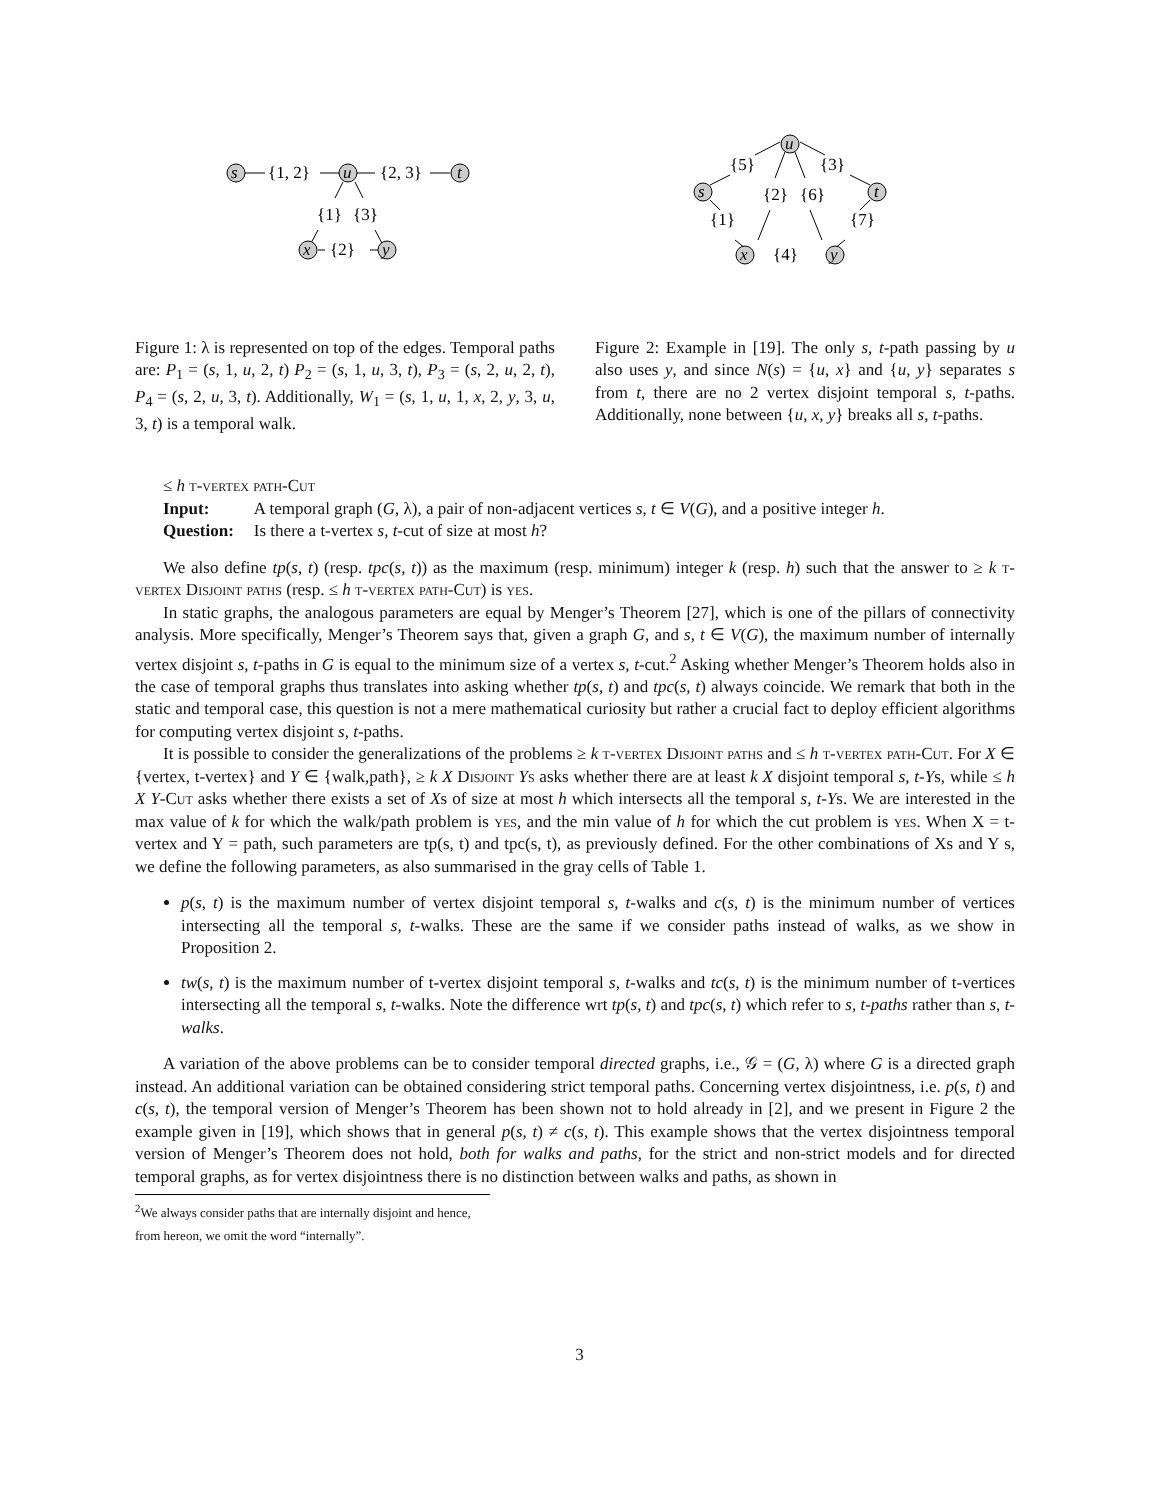s
u
t
x
y
{1, 2}
{2, 3}
{1}
{3}
{2}
Figure 1: λ is represented on top of the edges. Temporal paths are: P<sub>1</sub> = (s, 1, u, 2, t) P<sub>2</sub> = (s, 1, u, 3, t), P<sub>3</sub> = (s, 2, u, 2, t), P<sub>4</sub> = (s, 2, u, 3, t). Additionally, W<sub>1</sub> = (s, 1, u, 1, x, 2, y, 3, u, 3, t) is a temporal walk.
u
s
t
x
y
{5}
{3}
{2}
{6}
{1}
{7}
{4}
Figure 2: Example in [19]. The only s, t-path passing by u also uses y, and since N(s) = {u, x} and {u, y} separates s from t, there are no 2 vertex disjoint temporal s, t-paths. Additionally, none between {u, x, y} breaks all s, t-paths.
≤ h t-vertex path-Cut
| Input: | A temporal graph ( G , λ), a pair of non-adjacent vertices s, t ∈ V ( G ), and a positive integer h . |
| Question: | Is there a t-vertex s, t -cut of size at most h ? |
We also define tp(s, t) (resp. tpc(s, t)) as the maximum (resp. minimum) integer k (resp. h) such that the answer to ≥ k t-vertex Disjoint paths (resp. ≤ h t-vertex path-Cut) is yes.
In static graphs, the analogous parameters are equal by Menger’s Theorem [27], which is one of the pillars of connectivity analysis. More specifically, Menger’s Theorem says that, given a graph G, and s, t ∈ V(G), the maximum number of internally vertex disjoint s, t-paths in G is equal to the minimum size of a vertex s, t-cut.<sup>2</sup> Asking whether Menger’s Theorem holds also in the case of temporal graphs thus translates into asking whether tp(s, t) and tpc(s, t) always coincide. We remark that both in the static and temporal case, this question is not a mere mathematical curiosity but rather a crucial fact to deploy efficient algorithms for computing vertex disjoint s, t-paths.
It is possible to consider the generalizations of the problems ≥ k t-vertex Disjoint paths and ≤ h t-vertex path-Cut. For X ∈ {vertex, t-vertex} and Y ∈ {walk,path}, ≥ k X Disjoint Ys asks whether there are at least k X disjoint temporal s, t-Ys, while ≤ h X Y-Cut asks whether there exists a set of Xs of size at most h which intersects all the temporal s, t-Ys. We are interested in the max value of k for which the walk/path problem is yes, and the min value of h for which the cut problem is yes. When X = t-vertex and Y = path, such parameters are tp(s, t) and tpc(s, t), as previously defined. For the other combinations of Xs and Y s, we define the following parameters, as also summarised in the gray cells of Table 1.
p(s, t) is the maximum number of vertex disjoint temporal s, t-walks and c(s, t) is the minimum number of vertices intersecting all the temporal s, t-walks. These are the same if we consider paths instead of walks, as we show in Proposition 2.
tw(s, t) is the maximum number of t-vertex disjoint temporal s, t-walks and tc(s, t) is the minimum number of t-vertices intersecting all the temporal s, t-walks. Note the difference wrt tp(s, t) and tpc(s, t) which refer to s, t-paths rather than s, t-walks.
A variation of the above problems can be to consider temporal directed graphs, i.e., 𝒢 = (G, λ) where G is a directed graph instead. An additional variation can be obtained considering strict temporal paths. Concerning vertex disjointness, i.e. p(s, t) and c(s, t), the temporal version of Menger’s Theorem has been shown not to hold already in [2], and we present in Figure 2 the example given in [19], which shows that in general p(s, t) ≠ c(s, t). This example shows that the vertex disjointness temporal version of Menger’s Theorem does not hold, both for walks and paths, for the strict and non-strict models and for directed temporal graphs, as for vertex disjointness there is no distinction between walks and paths, as shown in
<sup>2</sup> We always consider paths that are internally disjoint and hence, from hereon, we omit the word “internally”.
3